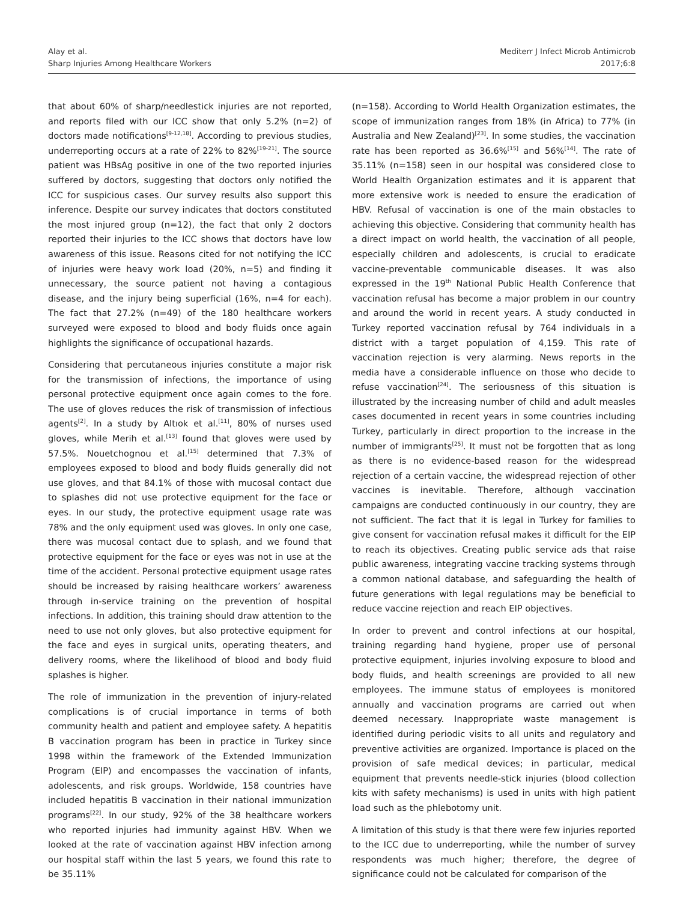Alay et al.
Sharp Injuries Among Healthcare Workers
Mediterr J Infect Microb Antimicrob
2017;6:8
that about 60% of sharp/needlestick injuries are not reported, and reports filed with our ICC show that only 5.2% (n=2) of doctors made notifications<sup>[9-12,18]</sup>. According to previous studies, underreporting occurs at a rate of 22% to 82%<sup>[19-21]</sup>. The source patient was HBsAg positive in one of the two reported injuries suffered by doctors, suggesting that doctors only notified the ICC for suspicious cases. Our survey results also support this inference. Despite our survey indicates that doctors constituted the most injured group (n=12), the fact that only 2 doctors reported their injuries to the ICC shows that doctors have low awareness of this issue. Reasons cited for not notifying the ICC of injuries were heavy work load (20%, n=5) and finding it unnecessary, the source patient not having a contagious disease, and the injury being superficial (16%, n=4 for each). The fact that 27.2% (n=49) of the 180 healthcare workers surveyed were exposed to blood and body fluids once again highlights the significance of occupational hazards.
Considering that percutaneous injuries constitute a major risk for the transmission of infections, the importance of using personal protective equipment once again comes to the fore. The use of gloves reduces the risk of transmission of infectious agents<sup>[2]</sup>. In a study by Altıok et al.<sup>[11]</sup>, 80% of nurses used gloves, while Merih et al.<sup>[13]</sup> found that gloves were used by 57.5%. Nouetchognou et al.<sup>[15]</sup> determined that 7.3% of employees exposed to blood and body fluids generally did not use gloves, and that 84.1% of those with mucosal contact due to splashes did not use protective equipment for the face or eyes. In our study, the protective equipment usage rate was 78% and the only equipment used was gloves. In only one case, there was mucosal contact due to splash, and we found that protective equipment for the face or eyes was not in use at the time of the accident. Personal protective equipment usage rates should be increased by raising healthcare workers’ awareness through in-service training on the prevention of hospital infections. In addition, this training should draw attention to the need to use not only gloves, but also protective equipment for the face and eyes in surgical units, operating theaters, and delivery rooms, where the likelihood of blood and body fluid splashes is higher.
The role of immunization in the prevention of injury-related complications is of crucial importance in terms of both community health and patient and employee safety. A hepatitis B vaccination program has been in practice in Turkey since 1998 within the framework of the Extended Immunization Program (EIP) and encompasses the vaccination of infants, adolescents, and risk groups. Worldwide, 158 countries have included hepatitis B vaccination in their national immunization programs<sup>[22]</sup>. In our study, 92% of the 38 healthcare workers who reported injuries had immunity against HBV. When we looked at the rate of vaccination against HBV infection among our hospital staff within the last 5 years, we found this rate to be 35.11%
(n=158). According to World Health Organization estimates, the scope of immunization ranges from 18% (in Africa) to 77% (in Australia and New Zealand)<sup>[23]</sup>. In some studies, the vaccination rate has been reported as 36.6%<sup>[15]</sup> and 56%<sup>[14]</sup>. The rate of 35.11% (n=158) seen in our hospital was considered close to World Health Organization estimates and it is apparent that more extensive work is needed to ensure the eradication of HBV. Refusal of vaccination is one of the main obstacles to achieving this objective. Considering that community health has a direct impact on world health, the vaccination of all people, especially children and adolescents, is crucial to eradicate vaccine-preventable communicable diseases. It was also expressed in the 19<sup>th</sup> National Public Health Conference that vaccination refusal has become a major problem in our country and around the world in recent years. A study conducted in Turkey reported vaccination refusal by 764 individuals in a district with a target population of 4,159. This rate of vaccination rejection is very alarming. News reports in the media have a considerable influence on those who decide to refuse vaccination<sup>[24]</sup>. The seriousness of this situation is illustrated by the increasing number of child and adult measles cases documented in recent years in some countries including Turkey, particularly in direct proportion to the increase in the number of immigrants<sup>[25]</sup>. It must not be forgotten that as long as there is no evidence-based reason for the widespread rejection of a certain vaccine, the widespread rejection of other vaccines is inevitable. Therefore, although vaccination campaigns are conducted continuously in our country, they are not sufficient. The fact that it is legal in Turkey for families to give consent for vaccination refusal makes it difficult for the EIP to reach its objectives. Creating public service ads that raise public awareness, integrating vaccine tracking systems through a common national database, and safeguarding the health of future generations with legal regulations may be beneficial to reduce vaccine rejection and reach EIP objectives.
In order to prevent and control infections at our hospital, training regarding hand hygiene, proper use of personal protective equipment, injuries involving exposure to blood and body fluids, and health screenings are provided to all new employees. The immune status of employees is monitored annually and vaccination programs are carried out when deemed necessary. Inappropriate waste management is identified during periodic visits to all units and regulatory and preventive activities are organized. Importance is placed on the provision of safe medical devices; in particular, medical equipment that prevents needle-stick injuries (blood collection kits with safety mechanisms) is used in units with high patient load such as the phlebotomy unit.
A limitation of this study is that there were few injuries reported to the ICC due to underreporting, while the number of survey respondents was much higher; therefore, the degree of significance could not be calculated for comparison of the